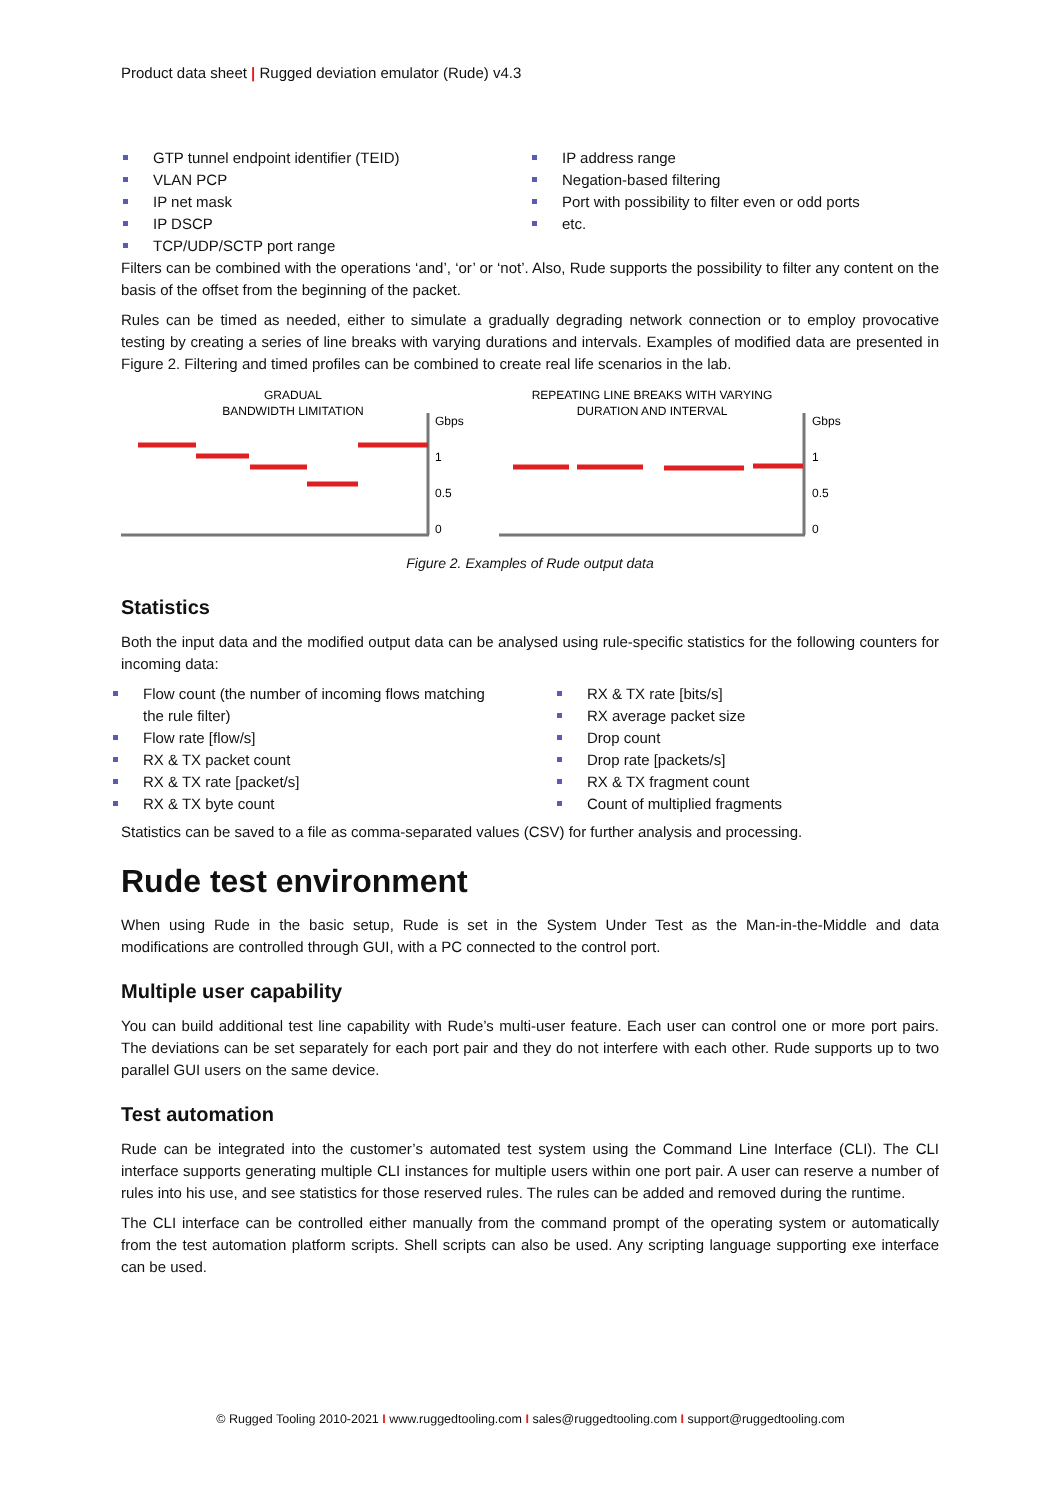Product data sheet | Rugged deviation emulator (Rude) v4.3
GTP tunnel endpoint identifier (TEID)
VLAN PCP
IP net mask
IP DSCP
TCP/UDP/SCTP port range
IP address range
Negation-based filtering
Port with possibility to filter even or odd ports
etc.
Filters can be combined with the operations ‘and’, ‘or’ or ‘not’. Also, Rude supports the possibility to filter any content on the basis of the offset from the beginning of the packet.
Rules can be timed as needed, either to simulate a gradually degrading network connection or to employ provocative testing by creating a series of line breaks with varying durations and intervals. Examples of modified data are presented in Figure 2. Filtering and timed profiles can be combined to create real life scenarios in the lab.
GRADUAL
BANDWIDTH LIMITATION
REPEATING LINE BREAKS WITH VARYING
DURATION AND INTERVAL
Gbps
1
0.5
0
Gbps
1
0.5
0
Figure 2. Examples of Rude output data
Statistics
Both the input data and the modified output data can be analysed using rule-specific statistics for the following counters for incoming data:
Flow count (the number of incoming flows matching the rule filter)
Flow rate [flow/s]
RX & TX packet count
RX & TX rate [packet/s]
RX & TX byte count
RX & TX rate [bits/s]
RX average packet size
Drop count
Drop rate [packets/s]
RX & TX fragment count
Count of multiplied fragments
Statistics can be saved to a file as comma-separated values (CSV) for further analysis and processing.
Rude test environment
When using Rude in the basic setup, Rude is set in the System Under Test as the Man-in-the-Middle and data modifications are controlled through GUI, with a PC connected to the control port.
Multiple user capability
You can build additional test line capability with Rude’s multi-user feature. Each user can control one or more port pairs. The deviations can be set separately for each port pair and they do not interfere with each other. Rude supports up to two parallel GUI users on the same device.
Test automation
Rude can be integrated into the customer’s automated test system using the Command Line Interface (CLI). The CLI interface supports generating multiple CLI instances for multiple users within one port pair. A user can reserve a number of rules into his use, and see statistics for those reserved rules. The rules can be added and removed during the runtime.
The CLI interface can be controlled either manually from the command prompt of the operating system or automatically from the test automation platform scripts. Shell scripts can also be used. Any scripting language supporting exe interface can be used.
© Rugged Tooling 2010-2021 I www.ruggedtooling.com I sales@ruggedtooling.com I support@ruggedtooling.com